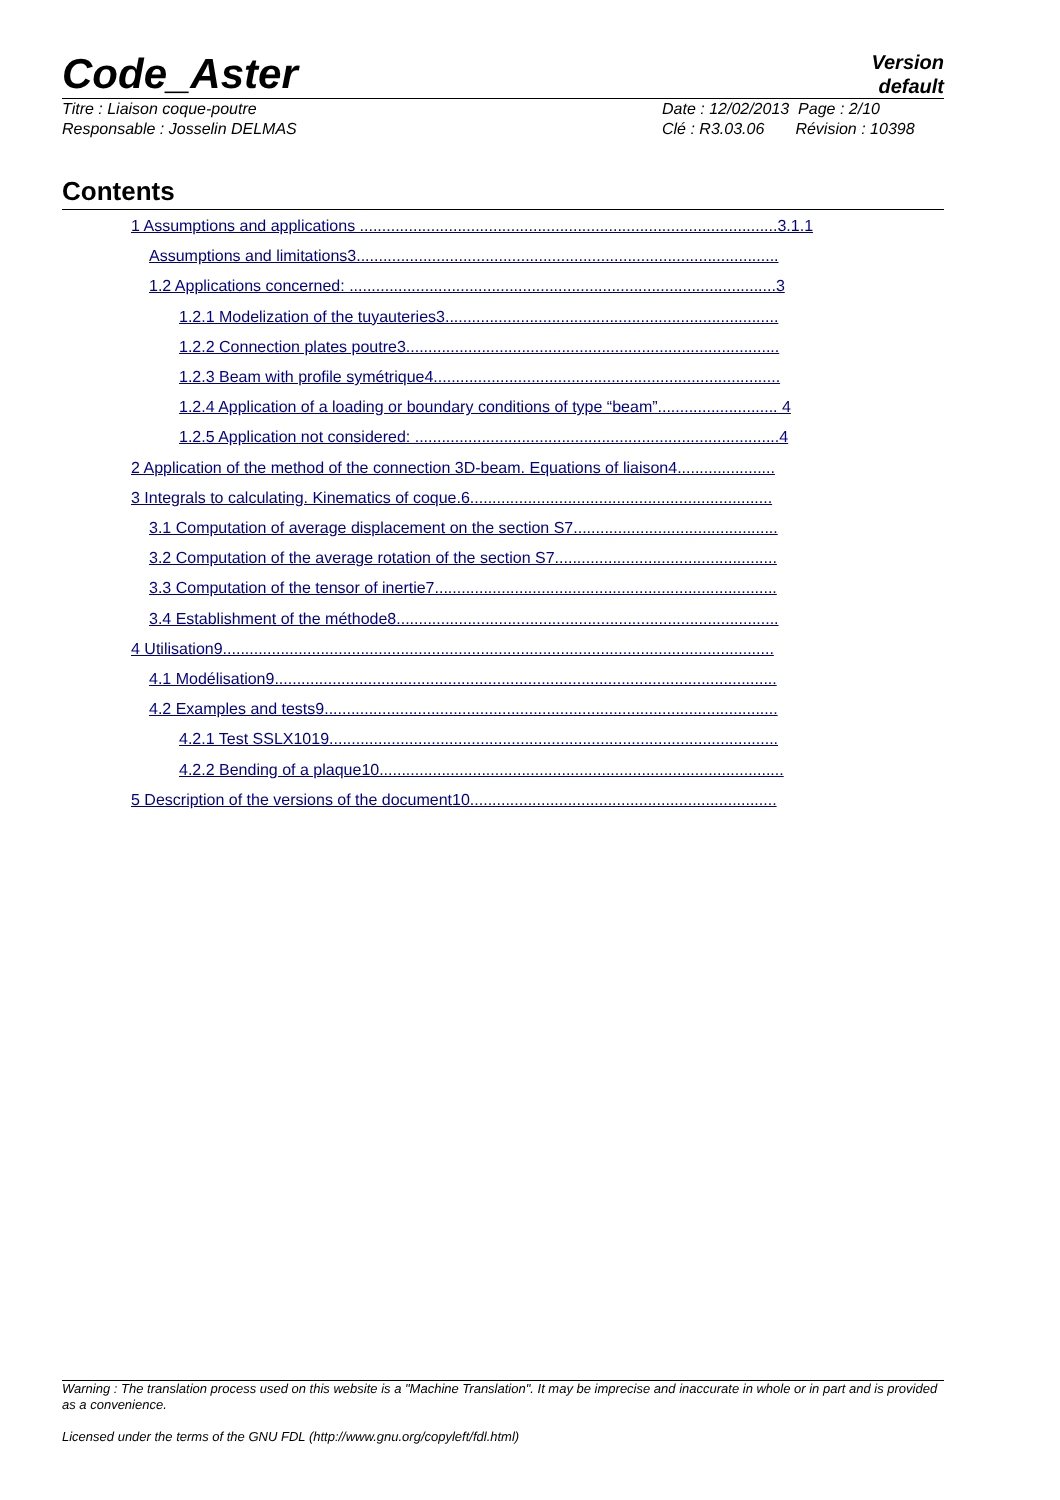Code_Aster Version
default
Titre : Liaison coque-poutre
Responsable : Josselin DELMAS Date : 12/02/2013 Page : 2/10
Clé : R3.03.06 Révision : 10398
Contents
1 Assumptions and applications ..............................................................................................3.1.1
Assumptions and limitations3...............................................................................................
1.2 Applications concerned: ................................................................................................3
1.2.1 Modelization of the tuyauteries3...........................................................................
1.2.2 Connection plates poutre3....................................................................................
1.2.3 Beam with profile symétrique4..............................................................................
1.2.4 Application of a loading or boundary conditions of type “beam”........................... 4
1.2.5 Application not considered: ..................................................................................4
2 Application of the method of the connection 3D-beam. Equations of liaison4......................
3 Integrals to calculating. Kinematics of coque.6....................................................................
3.1 Computation of average displacement on the section S7..............................................
3.2 Computation of the average rotation of the section S7..................................................
3.3 Computation of the tensor of inertie7.............................................................................
3.4 Establishment of the méthode8......................................................................................
4 Utilisation9............................................................................................................................
4.1 Modélisation9.................................................................................................................
4.2 Examples and tests9......................................................................................................
4.2.1 Test SSLX1019.....................................................................................................
4.2.2 Bending of a plaque10...........................................................................................
5 Description of the versions of the document10.....................................................................
Warning : The translation process used on this website is a "Machine Translation". It may be imprecise and inaccurate in whole or in part and is provided as a convenience.
Licensed under the terms of the GNU FDL (http://www.gnu.org/copyleft/fdl.html)